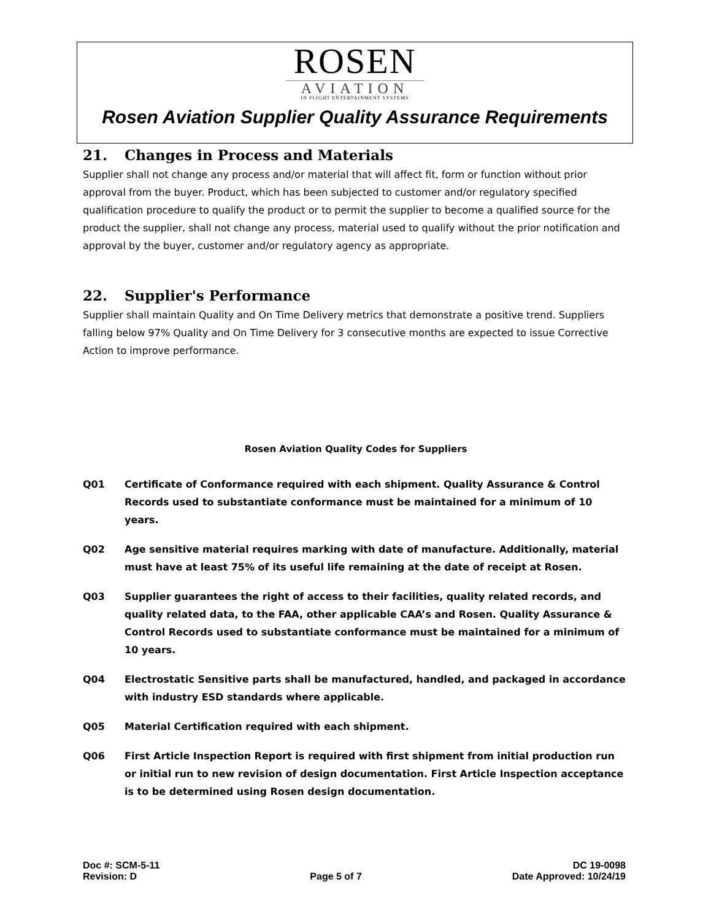ROSEN
AVIATION
IN FLIGHT ENTERTAINMENT SYSTEMS
Rosen Aviation Supplier Quality Assurance Requirements
21. Changes in Process and Materials
Supplier shall not change any process and/or material that will affect fit, form or function without prior approval from the buyer. Product, which has been subjected to customer and/or regulatory specified qualification procedure to qualify the product or to permit the supplier to become a qualified source for the product the supplier, shall not change any process, material used to qualify without the prior notification and approval by the buyer, customer and/or regulatory agency as appropriate.
22. Supplier's Performance
Supplier shall maintain Quality and On Time Delivery metrics that demonstrate a positive trend. Suppliers falling below 97% Quality and On Time Delivery for 3 consecutive months are expected to issue Corrective Action to improve performance.
Rosen Aviation Quality Codes for Suppliers
Q01 Certificate of Conformance required with each shipment. Quality Assurance & Control Records used to substantiate conformance must be maintained for a minimum of 10 years.
Q02 Age sensitive material requires marking with date of manufacture. Additionally, material must have at least 75% of its useful life remaining at the date of receipt at Rosen.
Q03 Supplier guarantees the right of access to their facilities, quality related records, and quality related data, to the FAA, other applicable CAA’s and Rosen. Quality Assurance & Control Records used to substantiate conformance must be maintained for a minimum of 10 years.
Q04 Electrostatic Sensitive parts shall be manufactured, handled, and packaged in accordance with industry ESD standards where applicable.
Q05 Material Certification required with each shipment.
Q06 First Article Inspection Report is required with first shipment from initial production run or initial run to new revision of design documentation. First Article Inspection acceptance is to be determined using Rosen design documentation.
Doc #: SCM-5-11
Revision: D
Page 5 of 7 DC 19-0098
Date Approved: 10/24/19